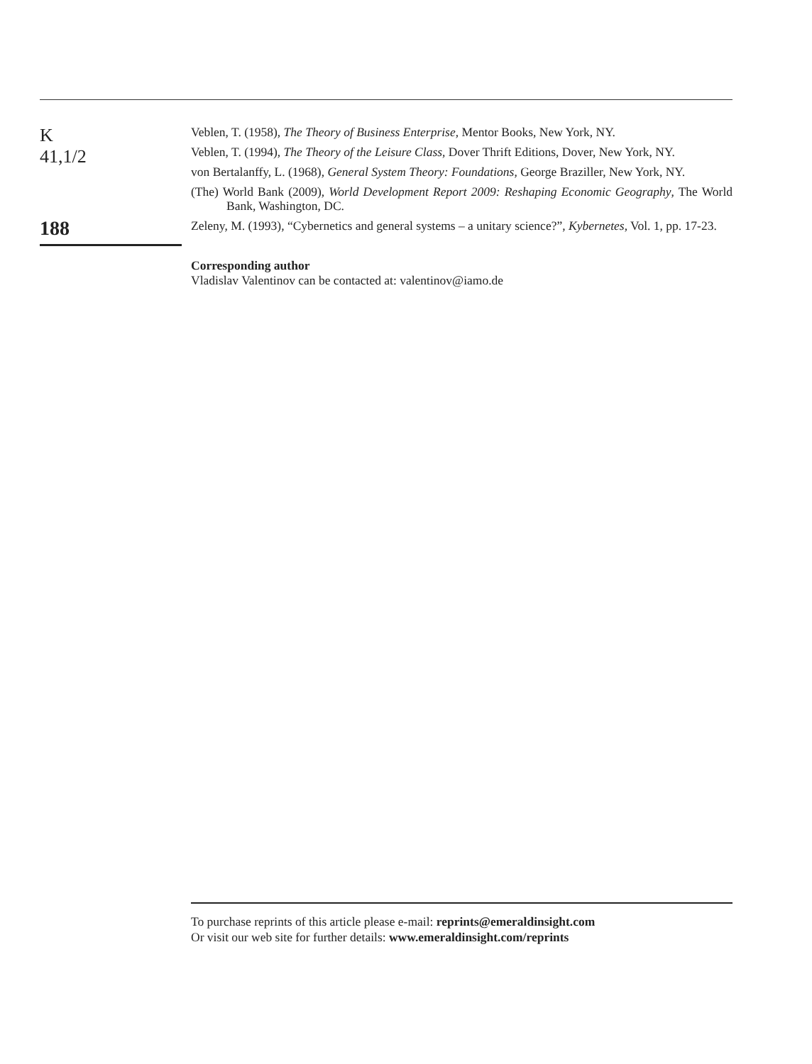K
41,1/2
188
Veblen, T. (1958), The Theory of Business Enterprise, Mentor Books, New York, NY.
Veblen, T. (1994), The Theory of the Leisure Class, Dover Thrift Editions, Dover, New York, NY.
von Bertalanffy, L. (1968), General System Theory: Foundations, George Braziller, New York, NY.
(The) World Bank (2009), World Development Report 2009: Reshaping Economic Geography, The World Bank, Washington, DC.
Zeleny, M. (1993), “Cybernetics and general systems – a unitary science?”, Kybernetes, Vol. 1, pp. 17-23.
Corresponding author
Vladislav Valentinov can be contacted at: valentinov@iamo.de
To purchase reprints of this article please e-mail: reprints@emeraldinsight.com
Or visit our web site for further details: www.emeraldinsight.com/reprints